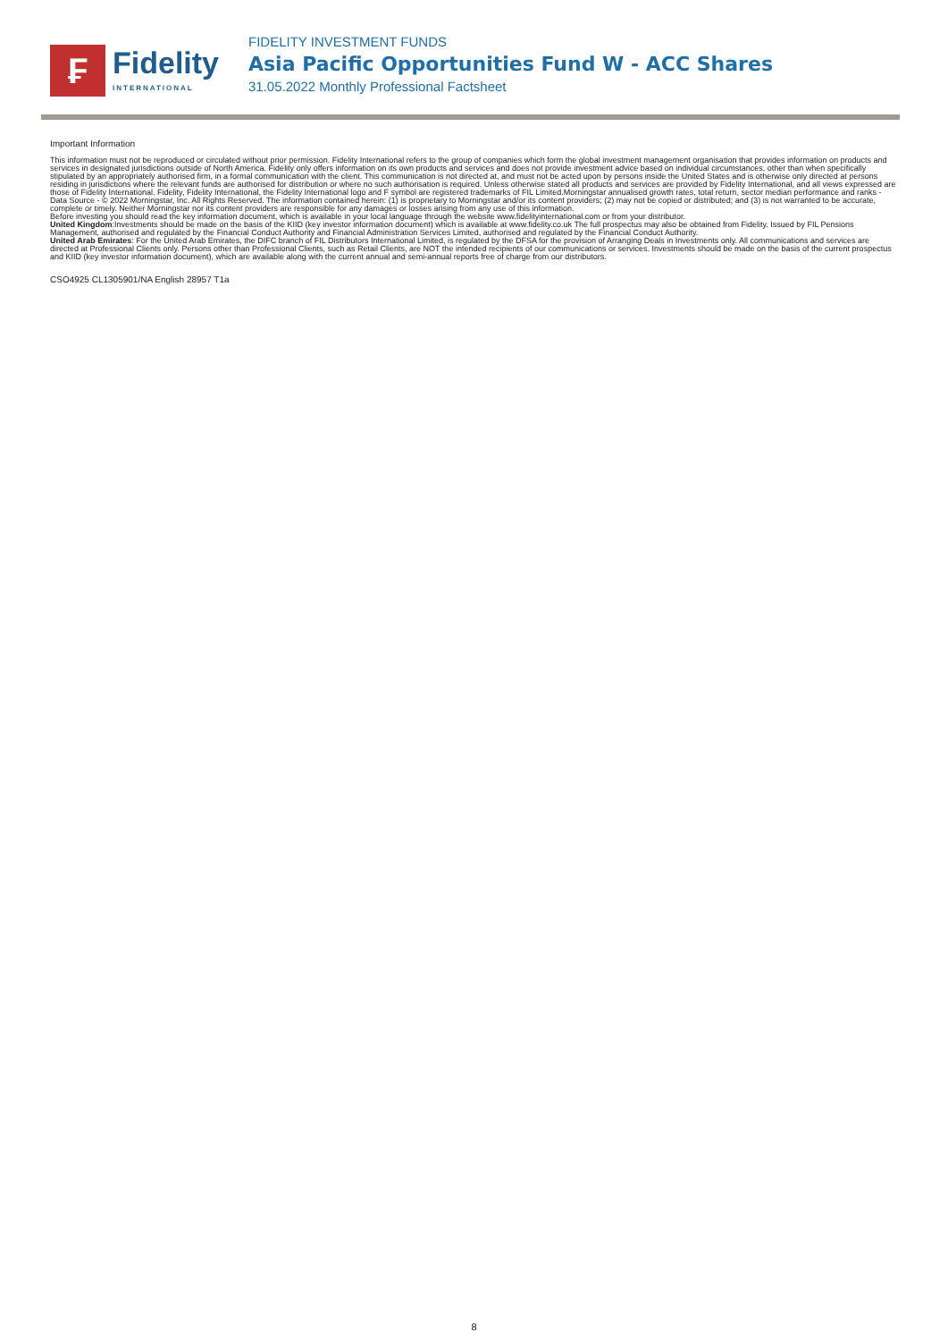₣
Fidelity
INTERNATIONAL
FIDELITY INVESTMENT FUNDS
Asia Pacific Opportunities Fund W - ACC Shares
31.05.2022 Monthly Professional Factsheet
Important Information
This information must not be reproduced or circulated without prior permission. Fidelity International refers to the group of companies which form the global investment management organisation that provides information on products and services in designated jurisdictions outside of North America. Fidelity only offers information on its own products and services and does not provide investment advice based on individual circumstances, other than when specifically stipulated by an appropriately authorised firm, in a formal communication with the client. This communication is not directed at, and must not be acted upon by persons inside the United States and is otherwise only directed at persons residing in jurisdictions where the relevant funds are authorised for distribution or where no such authorisation is required. Unless otherwise stated all products and services are provided by Fidelity International, and all views expressed are those of Fidelity International. Fidelity, Fidelity International, the Fidelity International logo and F symbol are registered trademarks of FIL Limited.Morningstar annualised growth rates, total return, sector median performance and ranks - Data Source - © 2022 Morningstar, Inc. All Rights Reserved. The information contained herein: (1) is proprietary to Morningstar and/or its content providers; (2) may not be copied or distributed; and (3) is not warranted to be accurate, complete or timely. Neither Morningstar nor its content providers are responsible for any damages or losses arising from any use of this information.
Before investing you should read the key information document, which is available in your local language through the website www.fidelityinternational.com or from your distributor.
United Kingdom:Investments should be made on the basis of the KIID (key investor information document) which is available at www.fidelity.co.uk The full prospectus may also be obtained from Fidelity. Issued by FIL Pensions Management, authorised and regulated by the Financial Conduct Authority and Financial Administration Services Limited, authorised and regulated by the Financial Conduct Authority.
United Arab Emirates: For the United Arab Emirates, the DIFC branch of FIL Distributors International Limited, is regulated by the DFSA for the provision of Arranging Deals in Investments only. All communications and services are directed at Professional Clients only. Persons other than Professional Clients, such as Retail Clients, are NOT the intended recipients of our communications or services. Investments should be made on the basis of the current prospectus and KIID (key investor information document), which are available along with the current annual and semi-annual reports free of charge from our distributors.
CSO4925 CL1305901/NA English 28957 T1a
8